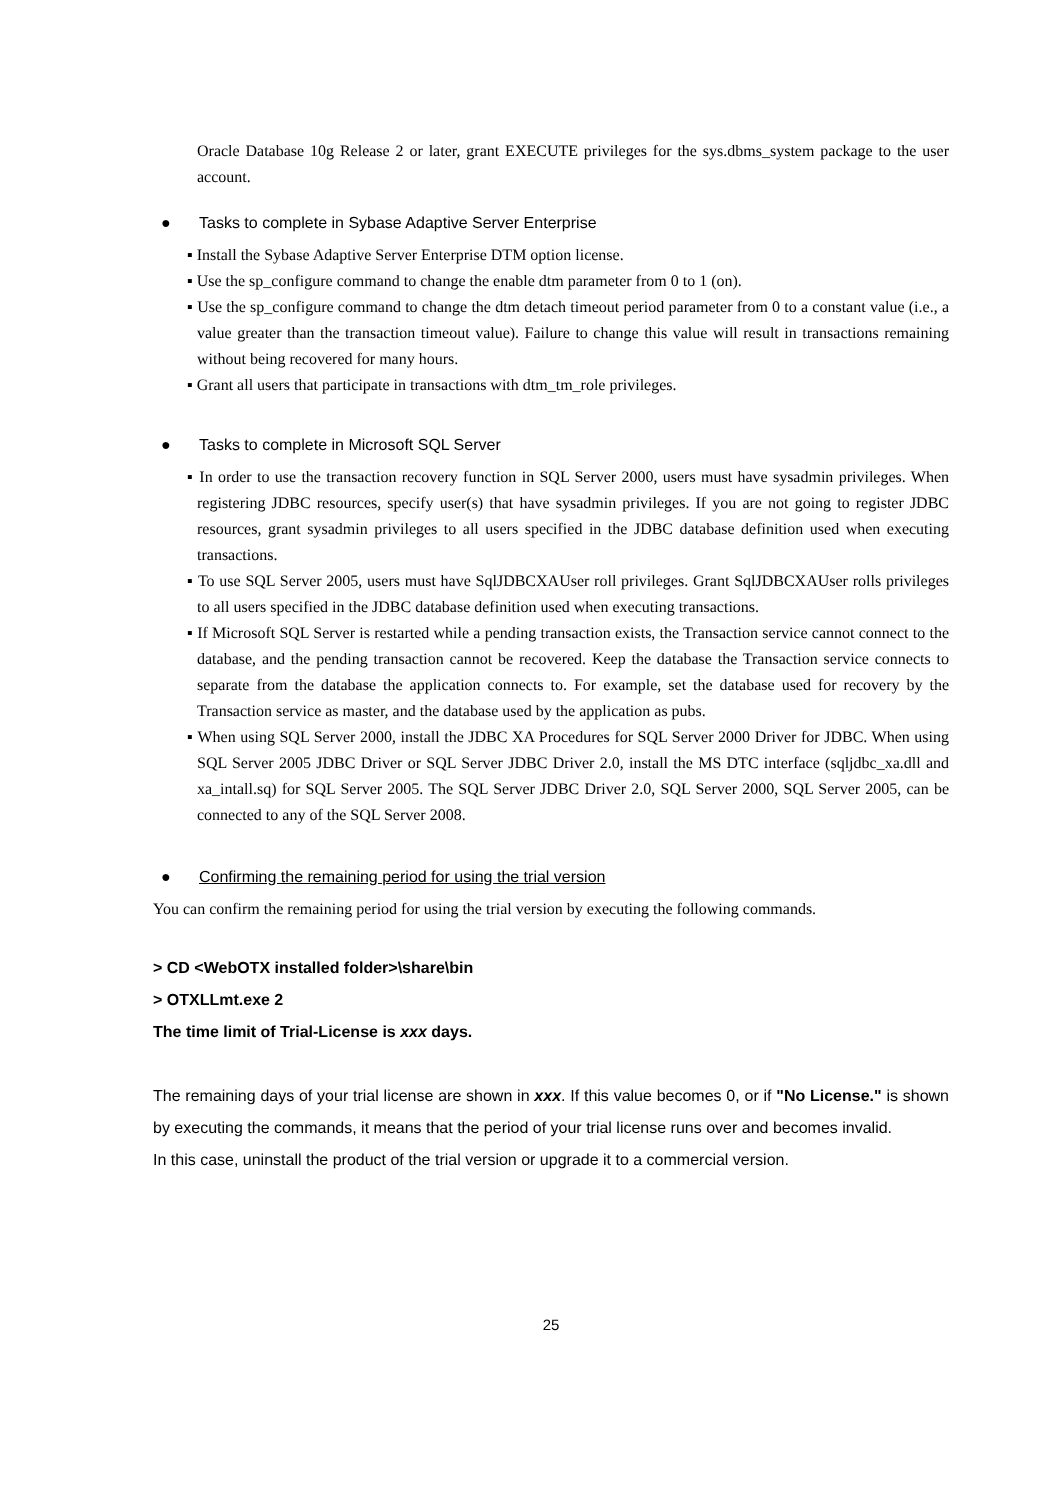Oracle Database 10g Release 2 or later, grant EXECUTE privileges for the sys.dbms_system package to the user account.
● Tasks to complete in Sybase Adaptive Server Enterprise
▪ Install the Sybase Adaptive Server Enterprise DTM option license.
▪ Use the sp_configure command to change the enable dtm parameter from 0 to 1 (on).
▪ Use the sp_configure command to change the dtm detach timeout period parameter from 0 to a constant value (i.e., a value greater than the transaction timeout value). Failure to change this value will result in transactions remaining without being recovered for many hours.
▪ Grant all users that participate in transactions with dtm_tm_role privileges.
● Tasks to complete in Microsoft SQL Server
▪ In order to use the transaction recovery function in SQL Server 2000, users must have sysadmin privileges. When registering JDBC resources, specify user(s) that have sysadmin privileges. If you are not going to register JDBC resources, grant sysadmin privileges to all users specified in the JDBC database definition used when executing transactions.
▪ To use SQL Server 2005, users must have SqlJDBCXAUser roll privileges. Grant SqlJDBCXAUser rolls privileges to all users specified in the JDBC database definition used when executing transactions.
▪ If Microsoft SQL Server is restarted while a pending transaction exists, the Transaction service cannot connect to the database, and the pending transaction cannot be recovered. Keep the database the Transaction service connects to separate from the database the application connects to. For example, set the database used for recovery by the Transaction service as master, and the database used by the application as pubs.
▪ When using SQL Server 2000, install the JDBC XA Procedures for SQL Server 2000 Driver for JDBC. When using SQL Server 2005 JDBC Driver or SQL Server JDBC Driver 2.0, install the MS DTC interface (sqljdbc_xa.dll and xa_intall.sq) for SQL Server 2005. The SQL Server JDBC Driver 2.0, SQL Server 2000, SQL Server 2005, can be connected to any of the SQL Server 2008.
● Confirming the remaining period for using the trial version
You can confirm the remaining period for using the trial version by executing the following commands.
> CD <WebOTX installed folder>\share\bin
> OTXLLmt.exe 2
The time limit of Trial-License is xxx days.
The remaining days of your trial license are shown in xxx. If this value becomes 0, or if "No License." is shown by executing the commands, it means that the period of your trial license runs over and becomes invalid.
In this case, uninstall the product of the trial version or upgrade it to a commercial version.
25